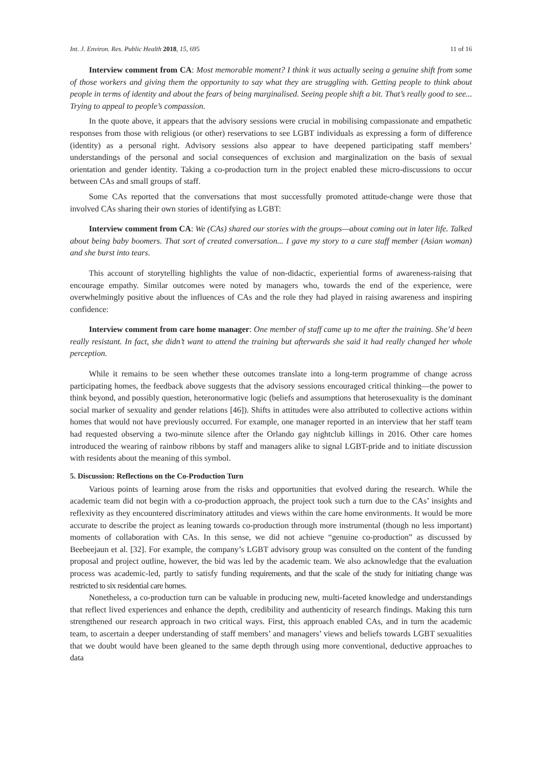Int. J. Environ. Res. Public Health 2018, 15, 695 11 of 16
Interview comment from CA: Most memorable moment? I think it was actually seeing a genuine shift from some of those workers and giving them the opportunity to say what they are struggling with. Getting people to think about people in terms of identity and about the fears of being marginalised. Seeing people shift a bit. That’s really good to see... Trying to appeal to people’s compassion.
In the quote above, it appears that the advisory sessions were crucial in mobilising compassionate and empathetic responses from those with religious (or other) reservations to see LGBT individuals as expressing a form of difference (identity) as a personal right. Advisory sessions also appear to have deepened participating staff members’ understandings of the personal and social consequences of exclusion and marginalization on the basis of sexual orientation and gender identity. Taking a co-production turn in the project enabled these micro-discussions to occur between CAs and small groups of staff.
Some CAs reported that the conversations that most successfully promoted attitude-change were those that involved CAs sharing their own stories of identifying as LGBT:
Interview comment from CA: We (CAs) shared our stories with the groups—about coming out in later life. Talked about being baby boomers. That sort of created conversation... I gave my story to a care staff member (Asian woman) and she burst into tears.
This account of storytelling highlights the value of non-didactic, experiential forms of awareness-raising that encourage empathy. Similar outcomes were noted by managers who, towards the end of the experience, were overwhelmingly positive about the influences of CAs and the role they had played in raising awareness and inspiring confidence:
Interview comment from care home manager: One member of staff came up to me after the training. She’d been really resistant. In fact, she didn’t want to attend the training but afterwards she said it had really changed her whole perception.
While it remains to be seen whether these outcomes translate into a long-term programme of change across participating homes, the feedback above suggests that the advisory sessions encouraged critical thinking—the power to think beyond, and possibly question, heteronormative logic (beliefs and assumptions that heterosexuality is the dominant social marker of sexuality and gender relations [46]). Shifts in attitudes were also attributed to collective actions within homes that would not have previously occurred. For example, one manager reported in an interview that her staff team had requested observing a two-minute silence after the Orlando gay nightclub killings in 2016. Other care homes introduced the wearing of rainbow ribbons by staff and managers alike to signal LGBT-pride and to initiate discussion with residents about the meaning of this symbol.
5. Discussion: Reflections on the Co-Production Turn
Various points of learning arose from the risks and opportunities that evolved during the research. While the academic team did not begin with a co-production approach, the project took such a turn due to the CAs’ insights and reflexivity as they encountered discriminatory attitudes and views within the care home environments. It would be more accurate to describe the project as leaning towards co-production through more instrumental (though no less important) moments of collaboration with CAs. In this sense, we did not achieve “genuine co-production” as discussed by Beebeejaun et al. [32]. For example, the company’s LGBT advisory group was consulted on the content of the funding proposal and project outline, however, the bid was led by the academic team. We also acknowledge that the evaluation process was academic-led, partly to satisfy funding requirements, and that the scale of the study for initiating change was restricted to six residential care homes.
Nonetheless, a co-production turn can be valuable in producing new, multi-faceted knowledge and understandings that reflect lived experiences and enhance the depth, credibility and authenticity of research findings. Making this turn strengthened our research approach in two critical ways. First, this approach enabled CAs, and in turn the academic team, to ascertain a deeper understanding of staff members’ and managers’ views and beliefs towards LGBT sexualities that we doubt would have been gleaned to the same depth through using more conventional, deductive approaches to data